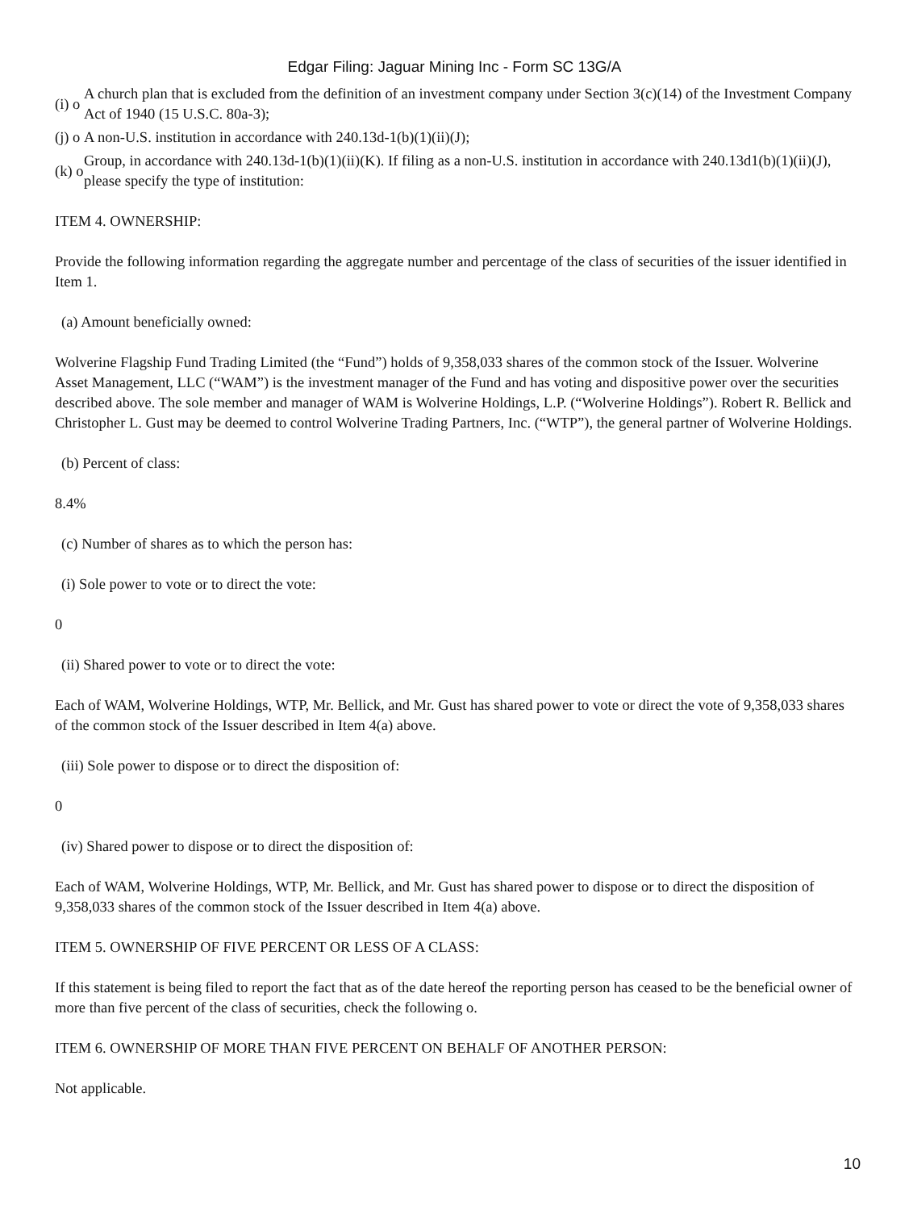Edgar Filing: Jaguar Mining Inc - Form SC 13G/A
(i) o A church plan that is excluded from the definition of an investment company under Section 3(c)(14) of the Investment Company Act of 1940 (15 U.S.C. 80a-3);
(j) o A non-U.S. institution in accordance with 240.13d-1(b)(1)(ii)(J);
(k) o Group, in accordance with 240.13d-1(b)(1)(ii)(K). If filing as a non-U.S. institution in accordance with 240.13d1(b)(1)(ii)(J), please specify the type of institution:
ITEM 4. OWNERSHIP:
Provide the following information regarding the aggregate number and percentage of the class of securities of the issuer identified in Item 1.
(a) Amount beneficially owned:
Wolverine Flagship Fund Trading Limited (the “Fund”) holds of 9,358,033 shares of the common stock of the Issuer. Wolverine Asset Management, LLC (“WAM”) is the investment manager of the Fund and has voting and dispositive power over the securities described above. The sole member and manager of WAM is Wolverine Holdings, L.P. (“Wolverine Holdings”). Robert R. Bellick and Christopher L. Gust may be deemed to control Wolverine Trading Partners, Inc. (“WTP”), the general partner of Wolverine Holdings.
(b) Percent of class:
8.4%
(c) Number of shares as to which the person has:
(i) Sole power to vote or to direct the vote:
0
(ii) Shared power to vote or to direct the vote:
Each of WAM, Wolverine Holdings, WTP, Mr. Bellick, and Mr. Gust has shared power to vote or direct the vote of 9,358,033 shares of the common stock of the Issuer described in Item 4(a) above.
(iii) Sole power to dispose or to direct the disposition of:
0
(iv) Shared power to dispose or to direct the disposition of:
Each of WAM, Wolverine Holdings, WTP, Mr. Bellick, and Mr. Gust has shared power to dispose or to direct the disposition of 9,358,033 shares of the common stock of the Issuer described in Item 4(a) above.
ITEM 5. OWNERSHIP OF FIVE PERCENT OR LESS OF A CLASS:
If this statement is being filed to report the fact that as of the date hereof the reporting person has ceased to be the beneficial owner of more than five percent of the class of securities, check the following o.
ITEM 6. OWNERSHIP OF MORE THAN FIVE PERCENT ON BEHALF OF ANOTHER PERSON:
Not applicable.
10